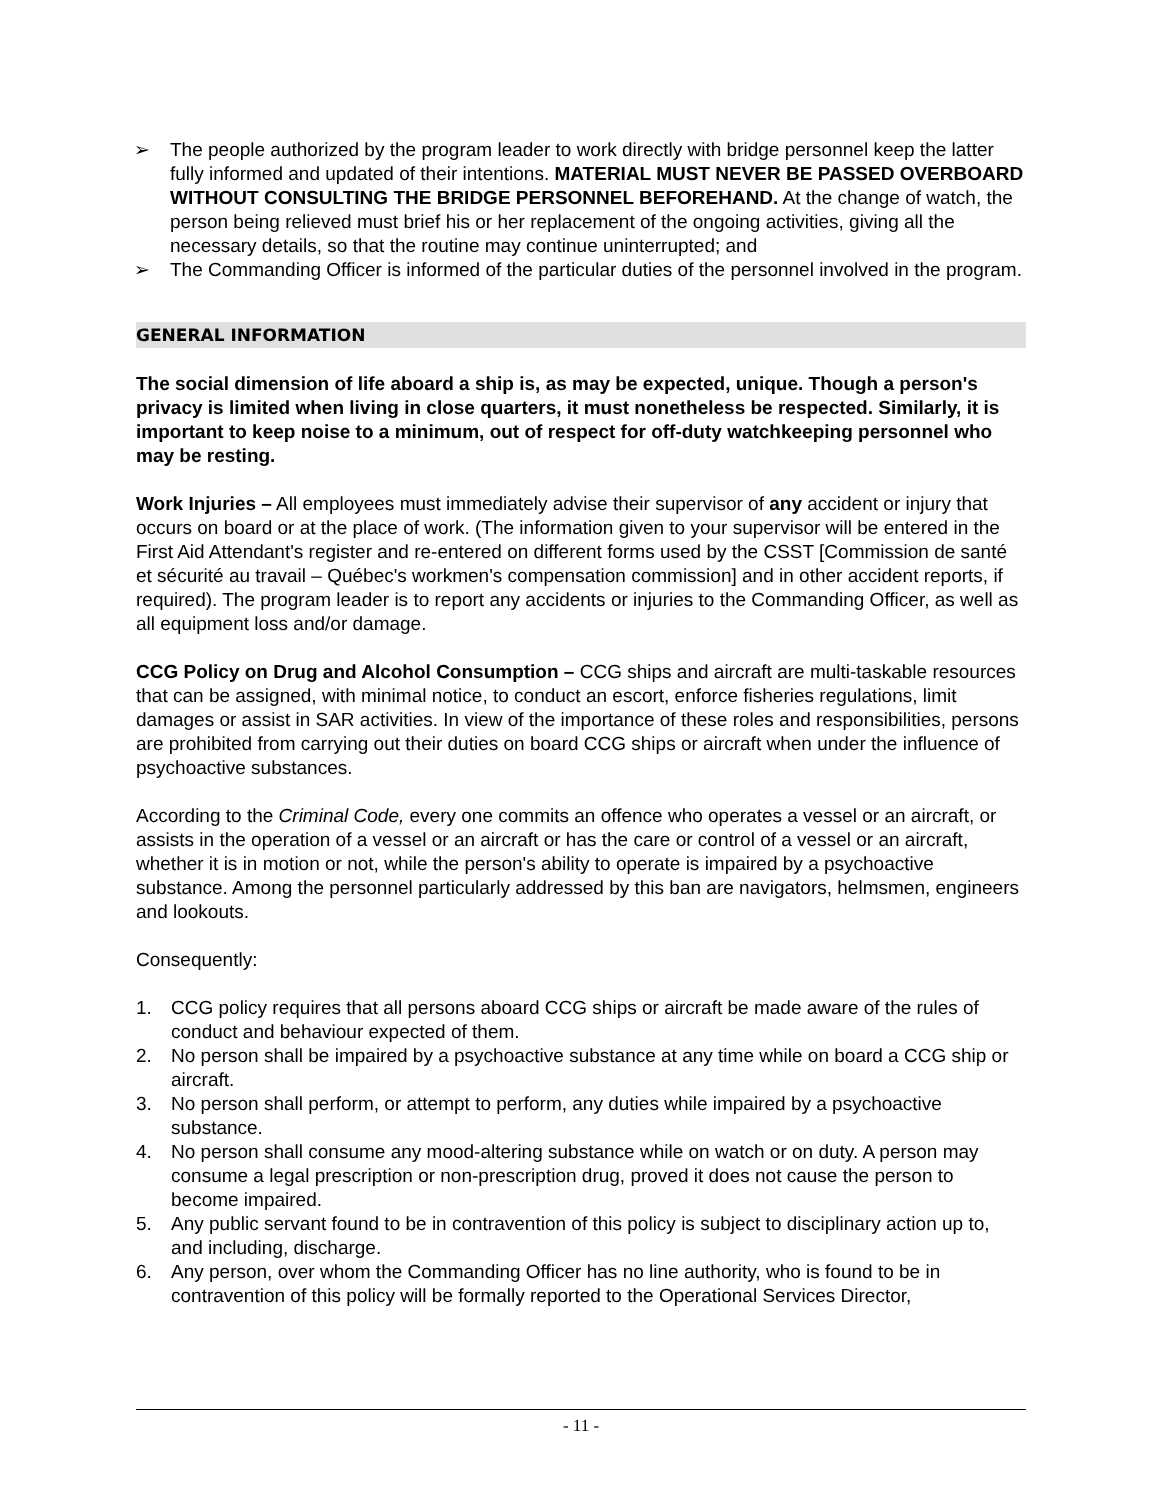➢ The people authorized by the program leader to work directly with bridge personnel keep the latter fully informed and updated of their intentions. MATERIAL MUST NEVER BE PASSED OVERBOARD WITHOUT CONSULTING THE BRIDGE PERSONNEL BEFOREHAND. At the change of watch, the person being relieved must brief his or her replacement of the ongoing activities, giving all the necessary details, so that the routine may continue uninterrupted; and
➢ The Commanding Officer is informed of the particular duties of the personnel involved in the program.
GENERAL INFORMATION
The social dimension of life aboard a ship is, as may be expected, unique. Though a person's privacy is limited when living in close quarters, it must nonetheless be respected. Similarly, it is important to keep noise to a minimum, out of respect for off-duty watchkeeping personnel who may be resting.
Work Injuries – All employees must immediately advise their supervisor of any accident or injury that occurs on board or at the place of work. (The information given to your supervisor will be entered in the First Aid Attendant's register and re-entered on different forms used by the CSST [Commission de santé et sécurité au travail – Québec's workmen's compensation commission] and in other accident reports, if required). The program leader is to report any accidents or injuries to the Commanding Officer, as well as all equipment loss and/or damage.
CCG Policy on Drug and Alcohol Consumption – CCG ships and aircraft are multi-taskable resources that can be assigned, with minimal notice, to conduct an escort, enforce fisheries regulations, limit damages or assist in SAR activities. In view of the importance of these roles and responsibilities, persons are prohibited from carrying out their duties on board CCG ships or aircraft when under the influence of psychoactive substances.
According to the Criminal Code, every one commits an offence who operates a vessel or an aircraft, or assists in the operation of a vessel or an aircraft or has the care or control of a vessel or an aircraft, whether it is in motion or not, while the person's ability to operate is impaired by a psychoactive substance. Among the personnel particularly addressed by this ban are navigators, helmsmen, engineers and lookouts.
Consequently:
1. CCG policy requires that all persons aboard CCG ships or aircraft be made aware of the rules of conduct and behaviour expected of them.
2. No person shall be impaired by a psychoactive substance at any time while on board a CCG ship or aircraft.
3. No person shall perform, or attempt to perform, any duties while impaired by a psychoactive substance.
4. No person shall consume any mood-altering substance while on watch or on duty. A person may consume a legal prescription or non-prescription drug, proved it does not cause the person to become impaired.
5. Any public servant found to be in contravention of this policy is subject to disciplinary action up to, and including, discharge.
6. Any person, over whom the Commanding Officer has no line authority, who is found to be in contravention of this policy will be formally reported to the Operational Services Director,
- 11 -